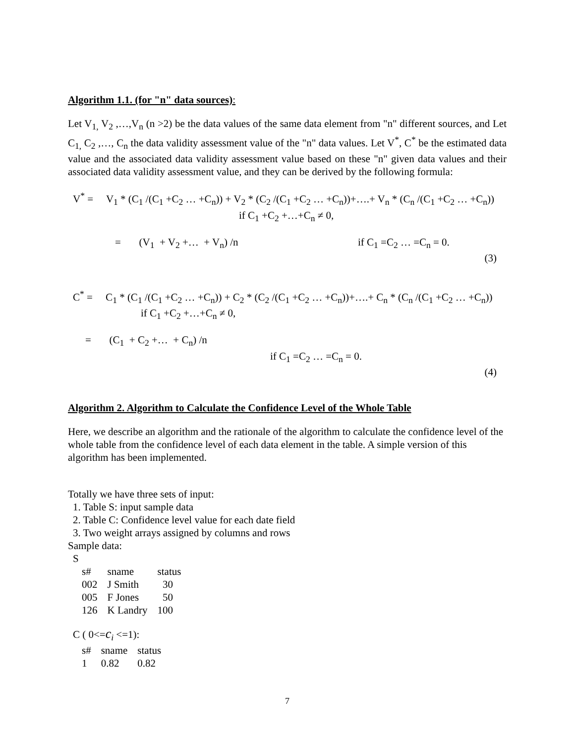Algorithm 1.1. (for "n" data sources):
Let V<sub>1,</sub> V<sub>2</sub> ,…,V<sub>n</sub> (n >2) be the data values of the same data element from "n" different sources, and Let C<sub>1,</sub> C<sub>2</sub> ,…, C<sub>n</sub> the data validity assessment value of the "n" data values. Let V<sup>*</sup>, C<sup>*</sup> be the estimated data value and the associated data validity assessment value based on these "n" given data values and their associated data validity assessment value, and they can be derived by the following formula:
V<sup>*</sup> = V<sub>1</sub> * (C<sub>1</sub> /(C<sub>1</sub> +C<sub>2</sub> … +C<sub>n</sub>)) + V<sub>2</sub> * (C<sub>2</sub> /(C<sub>1</sub> +C<sub>2</sub> … +C<sub>n</sub>))+….+ V<sub>n</sub> * (C<sub>n</sub> /(C<sub>1</sub> +C<sub>2</sub> … +C<sub>n</sub>))
if C<sub>1</sub> +C<sub>2</sub> +…+C<sub>n</sub> ≠ 0,
= (V<sub>1</sub> + V<sub>2</sub> +… + V<sub>n</sub>) /n if C<sub>1</sub> =C<sub>2</sub> … =C<sub>n</sub> = 0.
(3)
C<sup>*</sup> = C<sub>1</sub> * (C<sub>1</sub> /(C<sub>1</sub> +C<sub>2</sub> … +C<sub>n</sub>)) + C<sub>2</sub> * (C<sub>2</sub> /(C<sub>1</sub> +C<sub>2</sub> … +C<sub>n</sub>))+….+ C<sub>n</sub> * (C<sub>n</sub> /(C<sub>1</sub> +C<sub>2</sub> … +C<sub>n</sub>))
if C<sub>1</sub> +C<sub>2</sub> +…+C<sub>n</sub> ≠ 0,
= (C<sub>1</sub> + C<sub>2</sub> +… + C<sub>n</sub>) /n
if C<sub>1</sub> =C<sub>2</sub> … =C<sub>n</sub> = 0.
(4)
Algorithm 2. Algorithm to Calculate the Confidence Level of the Whole Table
Here, we describe an algorithm and the rationale of the algorithm to calculate the confidence level of the whole table from the confidence level of each data element in the table. A simple version of this algorithm has been implemented.
Totally we have three sets of input:
1. Table S: input sample data
2. Table C: Confidence level value for each date field
3. Two weight arrays assigned by columns and rows
Sample data:
S
| s# | sname | status |
| --- | --- | --- |
| 002 | J Smith | 30 |
| 005 | F Jones | 50 |
| 126 | K Landry | 100 |
C ( 0<=c<sub>i</sub> <=1):
| s# | sname | status |
| --- | --- | --- |
| 1 | 0.82 | 0.82 |
7